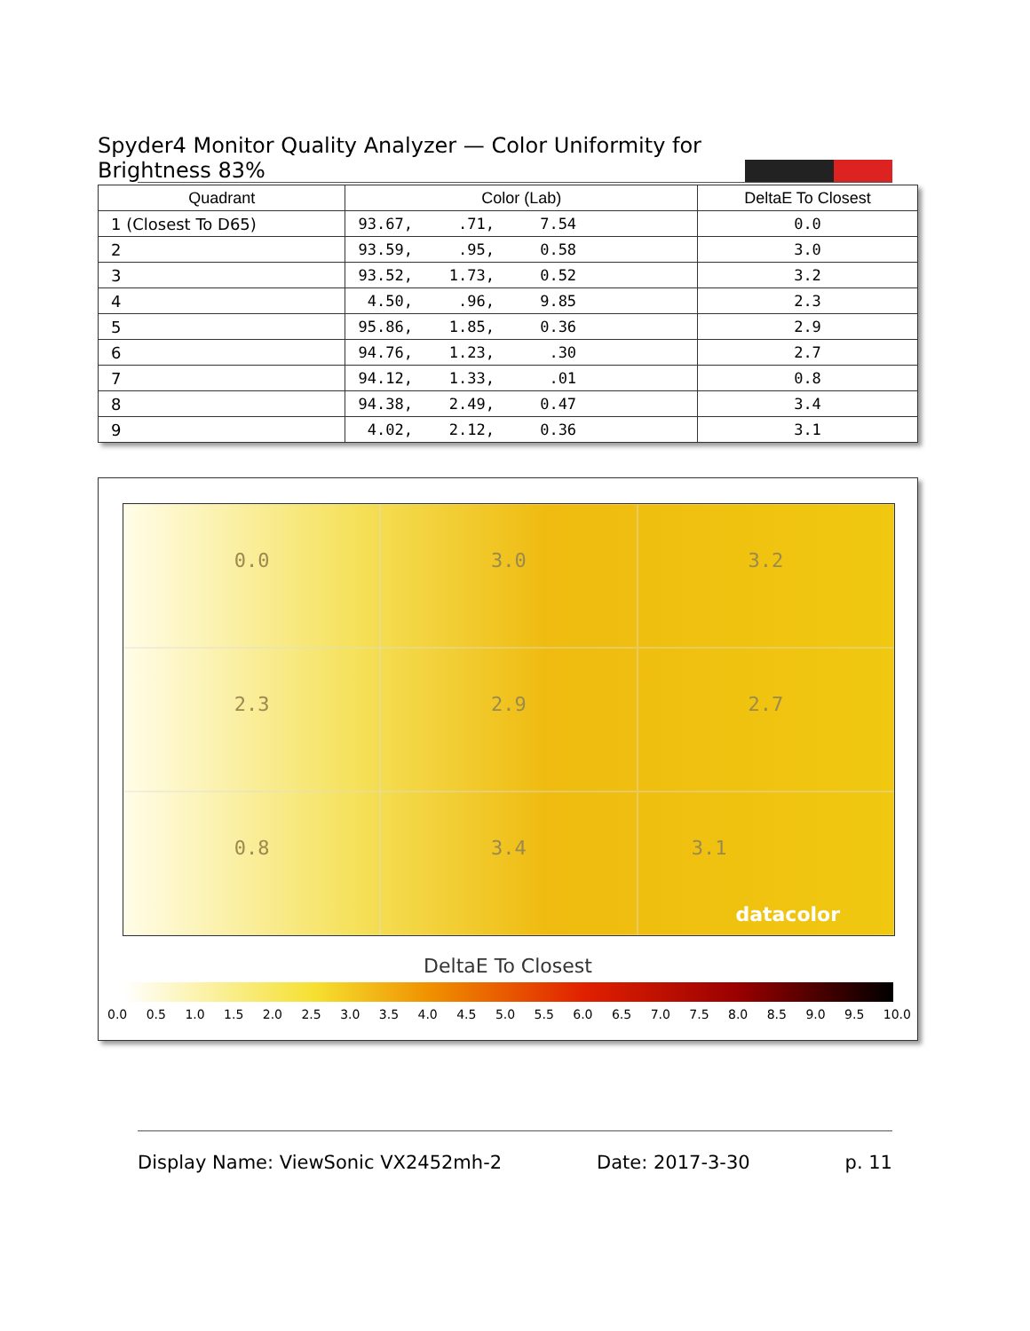Spyder4 Monitor Quality Analyzer — Color Uniformity for Brightness 83%
| Quadrant | Color (Lab) | DeltaE To Closest |
| --- | --- | --- |
| 1 (Closest To D65) | 93.67, .71, 7.54 | 0.0 |
| 2 | 93.59, .95, 0.58 | 3.0 |
| 3 | 93.52, 1.73, 0.52 | 3.2 |
| 4 | 4.50, .96, 9.85 | 2.3 |
| 5 | 95.86, 1.85, 0.36 | 2.9 |
| 6 | 94.76, 1.23, .30 | 2.7 |
| 7 | 94.12, 1.33, .01 | 0.8 |
| 8 | 94.38, 2.49, 0.47 | 3.4 |
| 9 | 4.02, 2.12, 0.36 | 3.1 |
0.0
3.0
3.2
2.3
2.9
2.7
0.8
3.4
3.1 datacolor
DeltaE To Closest
0.0 0.5 1.0 1.5 2.0 2.5 3.0 3.5 4.0 4.5 5.0 5.5 6.0 6.5 7.0 7.5 8.0 8.5 9.0 9.5 10.0
Display Name: ViewSonic VX2452mh-2 Date: 2017-3-30 p. 11